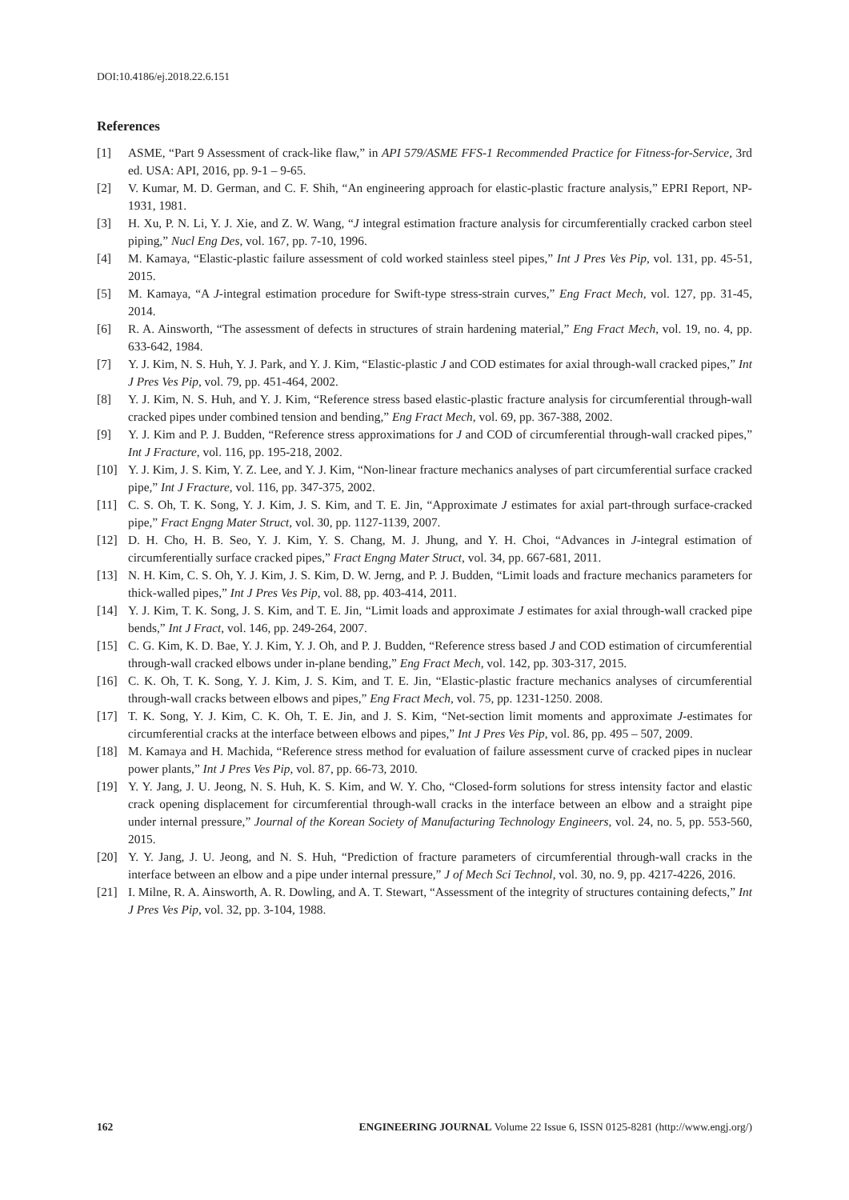DOI:10.4186/ej.2018.22.6.151
References
[1] ASME, “Part 9 Assessment of crack-like flaw,” in API 579/ASME FFS-1 Recommended Practice for Fitness-for-Service, 3rd ed. USA: API, 2016, pp. 9-1 – 9-65.
[2] V. Kumar, M. D. German, and C. F. Shih, “An engineering approach for elastic-plastic fracture analysis,” EPRI Report, NP-1931, 1981.
[3] H. Xu, P. N. Li, Y. J. Xie, and Z. W. Wang, “J integral estimation fracture analysis for circumferentially cracked carbon steel piping,” Nucl Eng Des, vol. 167, pp. 7-10, 1996.
[4] M. Kamaya, “Elastic-plastic failure assessment of cold worked stainless steel pipes,” Int J Pres Ves Pip, vol. 131, pp. 45-51, 2015.
[5] M. Kamaya, “A J-integral estimation procedure for Swift-type stress-strain curves,” Eng Fract Mech, vol. 127, pp. 31-45, 2014.
[6] R. A. Ainsworth, “The assessment of defects in structures of strain hardening material,” Eng Fract Mech, vol. 19, no. 4, pp. 633-642, 1984.
[7] Y. J. Kim, N. S. Huh, Y. J. Park, and Y. J. Kim, “Elastic-plastic J and COD estimates for axial through-wall cracked pipes,” Int J Pres Ves Pip, vol. 79, pp. 451-464, 2002.
[8] Y. J. Kim, N. S. Huh, and Y. J. Kim, “Reference stress based elastic-plastic fracture analysis for circumferential through-wall cracked pipes under combined tension and bending,” Eng Fract Mech, vol. 69, pp. 367-388, 2002.
[9] Y. J. Kim and P. J. Budden, “Reference stress approximations for J and COD of circumferential through-wall cracked pipes,” Int J Fracture, vol. 116, pp. 195-218, 2002.
[10] Y. J. Kim, J. S. Kim, Y. Z. Lee, and Y. J. Kim, “Non-linear fracture mechanics analyses of part circumferential surface cracked pipe,” Int J Fracture, vol. 116, pp. 347-375, 2002.
[11] C. S. Oh, T. K. Song, Y. J. Kim, J. S. Kim, and T. E. Jin, “Approximate J estimates for axial part-through surface-cracked pipe,” Fract Engng Mater Struct, vol. 30, pp. 1127-1139, 2007.
[12] D. H. Cho, H. B. Seo, Y. J. Kim, Y. S. Chang, M. J. Jhung, and Y. H. Choi, “Advances in J-integral estimation of circumferentially surface cracked pipes,” Fract Engng Mater Struct, vol. 34, pp. 667-681, 2011.
[13] N. H. Kim, C. S. Oh, Y. J. Kim, J. S. Kim, D. W. Jerng, and P. J. Budden, “Limit loads and fracture mechanics parameters for thick-walled pipes,” Int J Pres Ves Pip, vol. 88, pp. 403-414, 2011.
[14] Y. J. Kim, T. K. Song, J. S. Kim, and T. E. Jin, “Limit loads and approximate J estimates for axial through-wall cracked pipe bends,” Int J Fract, vol. 146, pp. 249-264, 2007.
[15] C. G. Kim, K. D. Bae, Y. J. Kim, Y. J. Oh, and P. J. Budden, “Reference stress based J and COD estimation of circumferential through-wall cracked elbows under in-plane bending,” Eng Fract Mech, vol. 142, pp. 303-317, 2015.
[16] C. K. Oh, T. K. Song, Y. J. Kim, J. S. Kim, and T. E. Jin, “Elastic-plastic fracture mechanics analyses of circumferential through-wall cracks between elbows and pipes,” Eng Fract Mech, vol. 75, pp. 1231-1250. 2008.
[17] T. K. Song, Y. J. Kim, C. K. Oh, T. E. Jin, and J. S. Kim, “Net-section limit moments and approximate J-estimates for circumferential cracks at the interface between elbows and pipes,” Int J Pres Ves Pip, vol. 86, pp. 495 – 507, 2009.
[18] M. Kamaya and H. Machida, “Reference stress method for evaluation of failure assessment curve of cracked pipes in nuclear power plants,” Int J Pres Ves Pip, vol. 87, pp. 66-73, 2010.
[19] Y. Y. Jang, J. U. Jeong, N. S. Huh, K. S. Kim, and W. Y. Cho, “Closed-form solutions for stress intensity factor and elastic crack opening displacement for circumferential through-wall cracks in the interface between an elbow and a straight pipe under internal pressure,” Journal of the Korean Society of Manufacturing Technology Engineers, vol. 24, no. 5, pp. 553-560, 2015.
[20] Y. Y. Jang, J. U. Jeong, and N. S. Huh, “Prediction of fracture parameters of circumferential through-wall cracks in the interface between an elbow and a pipe under internal pressure,” J of Mech Sci Technol, vol. 30, no. 9, pp. 4217-4226, 2016.
[21] I. Milne, R. A. Ainsworth, A. R. Dowling, and A. T. Stewart, “Assessment of the integrity of structures containing defects,” Int J Pres Ves Pip, vol. 32, pp. 3-104, 1988.
162 ENGINEERING JOURNAL Volume 22 Issue 6, ISSN 0125-8281 (http://www.engj.org/)